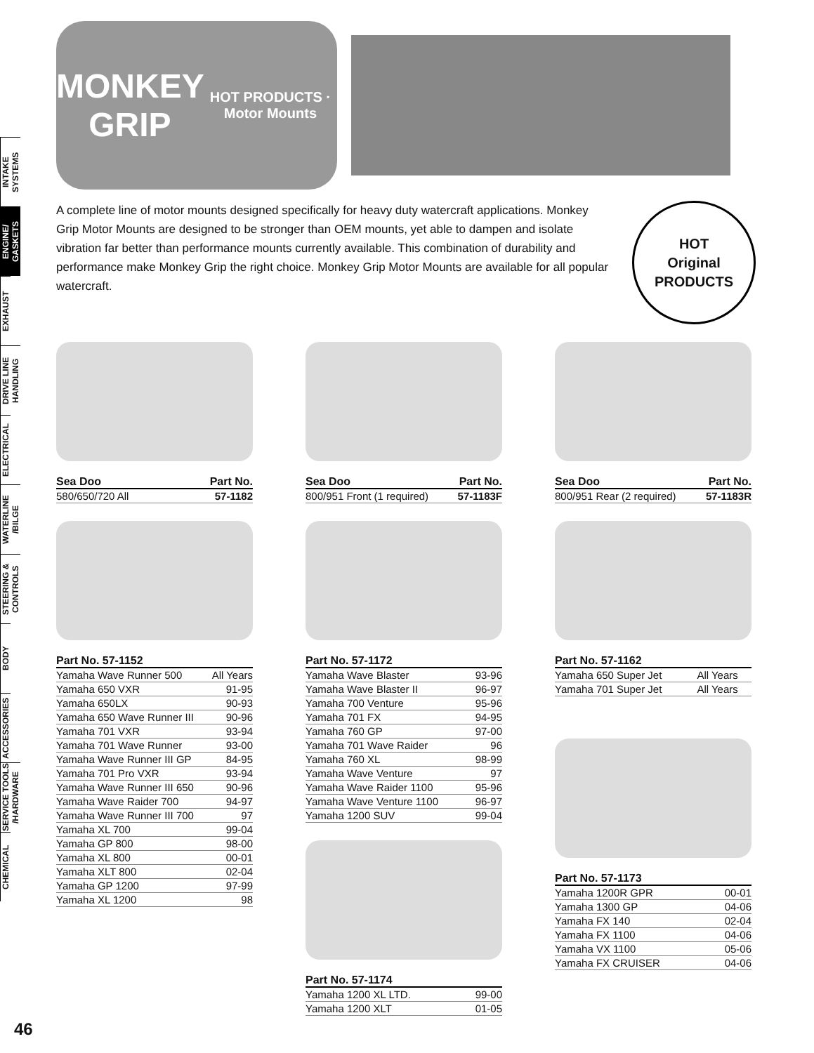INTAKE SYSTEMS
ENGINE/ GASKETS
EXHAUST
DRIVE LINE HANDLING
ELECTRICAL
WATERLINE /BILGE
STEERING & CONTROLS
BODY
ACCESSORIES
SERVICE TOOLS /HARDWARE
CHEMICAL
MONKEY GRIP
HOT PRODUCTS · Motor Mounts
A complete line of motor mounts designed specifically for heavy duty watercraft applications. Monkey Grip Motor Mounts are designed to be stronger than OEM mounts, yet able to dampen and isolate vibration far better than performance mounts currently available. This combination of durability and performance make Monkey Grip the right choice. Monkey Grip Motor Mounts are available for all popular watercraft.
HOT
Original
PRODUCTS
| Sea Doo | Part No. |
| --- | --- |
| 580/650/720 All | 57-1182 |
| Sea Doo | Part No. |
| --- | --- |
| 800/951 Front (1 required) | 57-1183F |
| Sea Doo | Part No. |
| --- | --- |
| 800/951 Rear (2 required) | 57-1183R |
| Part No. 57-1152 | |
| --- | --- |
| Yamaha Wave Runner 500 | All Years |
| Yamaha 650 VXR | 91-95 |
| Yamaha 650LX | 90-93 |
| Yamaha 650 Wave Runner III | 90-96 |
| Yamaha 701 VXR | 93-94 |
| Yamaha 701 Wave Runner | 93-00 |
| Yamaha Wave Runner III GP | 84-95 |
| Yamaha 701 Pro VXR | 93-94 |
| Yamaha Wave Runner III 650 | 90-96 |
| Yamaha Wave Raider 700 | 94-97 |
| Yamaha Wave Runner III 700 | 97 |
| Yamaha XL 700 | 99-04 |
| Yamaha GP 800 | 98-00 |
| Yamaha XL 800 | 00-01 |
| Yamaha XLT 800 | 02-04 |
| Yamaha GP 1200 | 97-99 |
| Yamaha XL 1200 | 98 |
| Part No. 57-1172 | |
| --- | --- |
| Yamaha Wave Blaster | 93-96 |
| Yamaha Wave Blaster II | 96-97 |
| Yamaha 700 Venture | 95-96 |
| Yamaha 701 FX | 94-95 |
| Yamaha 760 GP | 97-00 |
| Yamaha 701 Wave Raider | 96 |
| Yamaha 760 XL | 98-99 |
| Yamaha Wave Venture | 97 |
| Yamaha Wave Raider 1100 | 95-96 |
| Yamaha Wave Venture 1100 | 96-97 |
| Yamaha 1200 SUV | 99-04 |
| Part No. 57-1174 | |
| --- | --- |
| Yamaha 1200 XL LTD. | 99-00 |
| Yamaha 1200 XLT | 01-05 |
| Part No. 57-1162 | |
| --- | --- |
| Yamaha 650 Super Jet | All Years |
| Yamaha 701 Super Jet | All Years |
| Part No. 57-1173 | |
| --- | --- |
| Yamaha 1200R GPR | 00-01 |
| Yamaha 1300 GP | 04-06 |
| Yamaha FX 140 | 02-04 |
| Yamaha FX 1100 | 04-06 |
| Yamaha VX 1100 | 05-06 |
| Yamaha FX CRUISER | 04-06 |
46